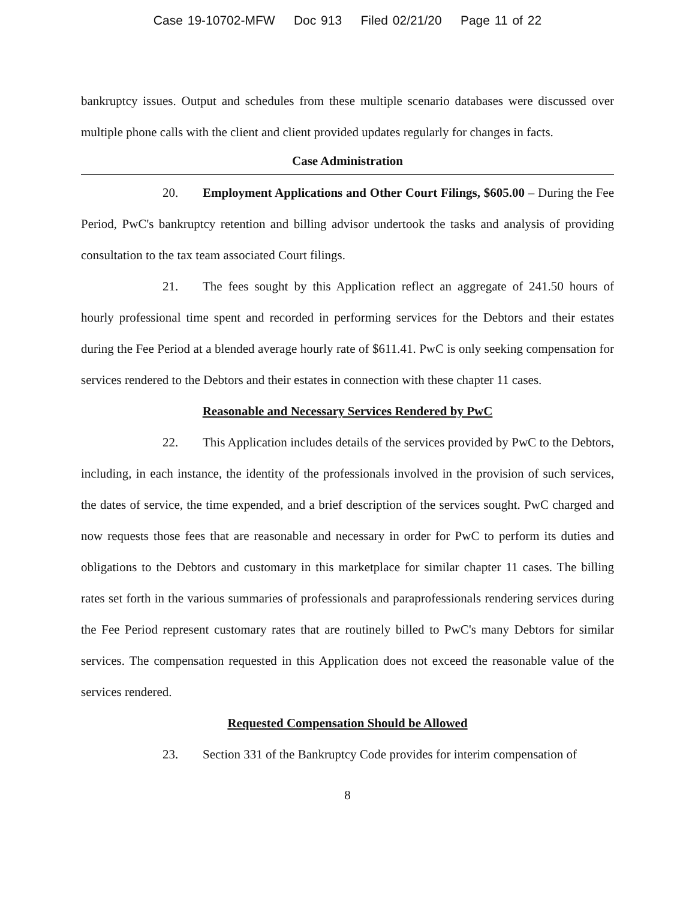Case 19-10702-MFW Doc 913 Filed 02/21/20 Page 11 of 22
bankruptcy issues. Output and schedules from these multiple scenario databases were discussed over multiple phone calls with the client and client provided updates regularly for changes in facts.
Case Administration
20. Employment Applications and Other Court Filings, $605.00 – During the Fee Period, PwC's bankruptcy retention and billing advisor undertook the tasks and analysis of providing consultation to the tax team associated Court filings.
21. The fees sought by this Application reflect an aggregate of 241.50 hours of hourly professional time spent and recorded in performing services for the Debtors and their estates during the Fee Period at a blended average hourly rate of $611.41. PwC is only seeking compensation for services rendered to the Debtors and their estates in connection with these chapter 11 cases.
Reasonable and Necessary Services Rendered by PwC
22. This Application includes details of the services provided by PwC to the Debtors, including, in each instance, the identity of the professionals involved in the provision of such services, the dates of service, the time expended, and a brief description of the services sought. PwC charged and now requests those fees that are reasonable and necessary in order for PwC to perform its duties and obligations to the Debtors and customary in this marketplace for similar chapter 11 cases. The billing rates set forth in the various summaries of professionals and paraprofessionals rendering services during the Fee Period represent customary rates that are routinely billed to PwC's many Debtors for similar services. The compensation requested in this Application does not exceed the reasonable value of the services rendered.
Requested Compensation Should be Allowed
23. Section 331 of the Bankruptcy Code provides for interim compensation of
8